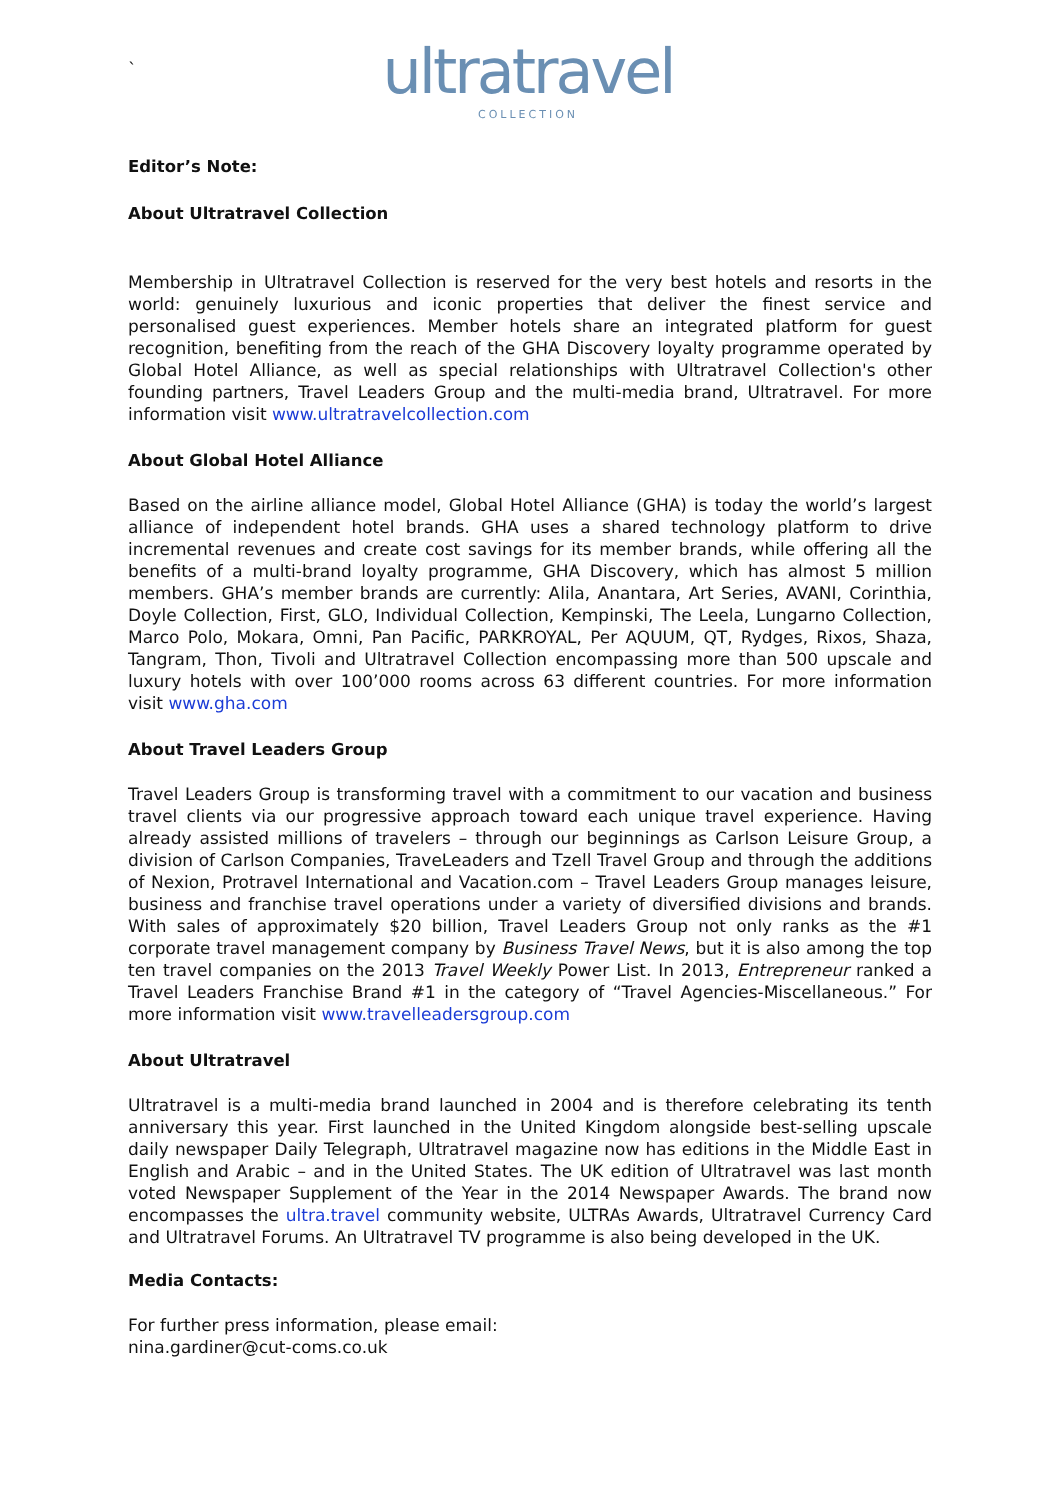`
ultratravel
COLLECTION
Editor’s Note:
About Ultratravel Collection
Membership in Ultratravel Collection is reserved for the very best hotels and resorts in the world: genuinely luxurious and iconic properties that deliver the finest service and personalised guest experiences. Member hotels share an integrated platform for guest recognition, benefiting from the reach of the GHA Discovery loyalty programme operated by Global Hotel Alliance, as well as special relationships with Ultratravel Collection's other founding partners, Travel Leaders Group and the multi-media brand, Ultratravel. For more information visit www.ultratravelcollection.com
About Global Hotel Alliance
Based on the airline alliance model, Global Hotel Alliance (GHA) is today the world’s largest alliance of independent hotel brands. GHA uses a shared technology platform to drive incremental revenues and create cost savings for its member brands, while offering all the benefits of a multi-brand loyalty programme, GHA Discovery, which has almost 5 million members. GHA’s member brands are currently: Alila, Anantara, Art Series, AVANI, Corinthia, Doyle Collection, First, GLO, Individual Collection, Kempinski, The Leela, Lungarno Collection, Marco Polo, Mokara, Omni, Pan Pacific, PARKROYAL, Per AQUUM, QT, Rydges, Rixos, Shaza, Tangram, Thon, Tivoli and Ultratravel Collection encompassing more than 500 upscale and luxury hotels with over 100’000 rooms across 63 different countries. For more information visit www.gha.com
About Travel Leaders Group
Travel Leaders Group is transforming travel with a commitment to our vacation and business travel clients via our progressive approach toward each unique travel experience. Having already assisted millions of travelers – through our beginnings as Carlson Leisure Group, a division of Carlson Companies, TraveLeaders and Tzell Travel Group and through the additions of Nexion, Protravel International and Vacation.com – Travel Leaders Group manages leisure, business and franchise travel operations under a variety of diversified divisions and brands. With sales of approximately $20 billion, Travel Leaders Group not only ranks as the #1 corporate travel management company by Business Travel News, but it is also among the top ten travel companies on the 2013 Travel Weekly Power List. In 2013, Entrepreneur ranked a Travel Leaders Franchise Brand #1 in the category of “Travel Agencies-Miscellaneous.” For more information visit www.travelleadersgroup.com
About Ultratravel
Ultratravel is a multi-media brand launched in 2004 and is therefore celebrating its tenth anniversary this year. First launched in the United Kingdom alongside best-selling upscale daily newspaper Daily Telegraph, Ultratravel magazine now has editions in the Middle East in English and Arabic – and in the United States. The UK edition of Ultratravel was last month voted Newspaper Supplement of the Year in the 2014 Newspaper Awards. The brand now encompasses the ultra.travel community website, ULTRAs Awards, Ultratravel Currency Card and Ultratravel Forums. An Ultratravel TV programme is also being developed in the UK.
Media Contacts:
For further press information, please email:
nina.gardiner@cut-coms.co.uk